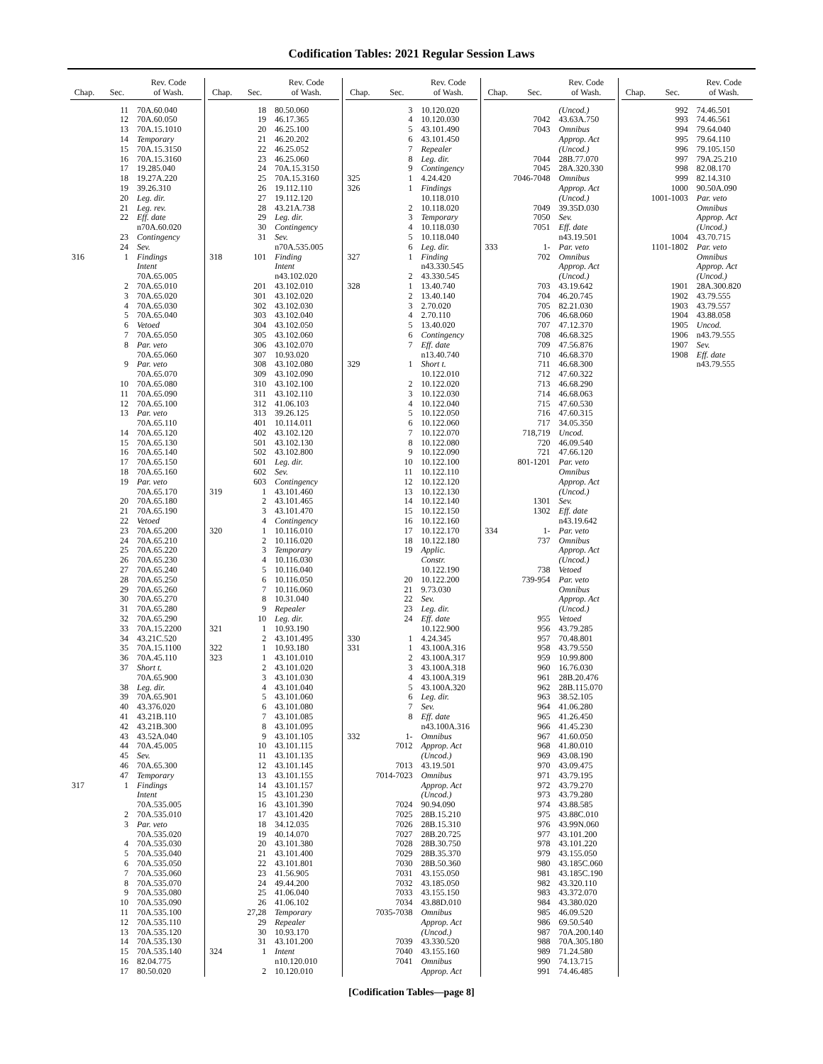Codification Tables: 2021 Regular Session Laws
| Chap. | Sec. | Rev. Code of Wash. |
| --- | --- | --- |
| | 11 | 70A.60.040 |
| | 12 | 70A.60.050 |
| | 13 | 70A.15.1010 |
| | 14 | Temporary |
| | 15 | 70A.15.3150 |
| | 16 | 70A.15.3160 |
| | 17 | 19.285.040 |
| | 18 | 19.27A.220 |
| | 19 | 39.26.310 |
| | 20 | Leg. dir. |
| | 21 | Leg. rev. |
| | 22 | Eff. date |
| | | n70A.60.020 |
| | 23 | Contingency |
| | 24 | Sev. |
| 316 | 1 | Findings |
| | | Intent |
| | | 70A.65.005 |
| | 2 | 70A.65.010 |
| | 3 | 70A.65.020 |
| | 4 | 70A.65.030 |
| | 5 | 70A.65.040 |
| | 6 | Vetoed |
| | 7 | 70A.65.050 |
| | 8 | Par. veto |
| | | 70A.65.060 |
| | 9 | Par. veto |
| | | 70A.65.070 |
| | 10 | 70A.65.080 |
| | 11 | 70A.65.090 |
| | 12 | 70A.65.100 |
| | 13 | Par. veto |
| | | 70A.65.110 |
| | 14 | 70A.65.120 |
| | 15 | 70A.65.130 |
| | 16 | 70A.65.140 |
| | 17 | 70A.65.150 |
| | 18 | 70A.65.160 |
| | 19 | Par. veto |
| | | 70A.65.170 |
| | 20 | 70A.65.180 |
| | 21 | 70A.65.190 |
| | 22 | Vetoed |
| | 23 | 70A.65.200 |
| | 24 | 70A.65.210 |
| | 25 | 70A.65.220 |
| | 26 | 70A.65.230 |
| | 27 | 70A.65.240 |
| | 28 | 70A.65.250 |
| | 29 | 70A.65.260 |
| | 30 | 70A.65.270 |
| | 31 | 70A.65.280 |
| | 32 | 70A.65.290 |
| | 33 | 70A.15.2200 |
| | 34 | 43.21C.520 |
| | 35 | 70A.15.1100 |
| | 36 | 70A.45.110 |
| | 37 | Short t. |
| | | 70A.65.900 |
| | 38 | Leg. dir. |
| | 39 | 70A.65.901 |
| | 40 | 43.376.020 |
| | 41 | 43.21B.110 |
| | 42 | 43.21B.300 |
| | 43 | 43.52A.040 |
| | 44 | 70A.45.005 |
| | 45 | Sev. |
| | 46 | 70A.65.300 |
| | 47 | Temporary |
| 317 | 1 | Findings |
| | | Intent |
| | | 70A.535.005 |
| | 2 | 70A.535.010 |
| | 3 | Par. veto |
| | | 70A.535.020 |
| | 4 | 70A.535.030 |
| | 5 | 70A.535.040 |
| | 6 | 70A.535.050 |
| | 7 | 70A.535.060 |
| | 8 | 70A.535.070 |
| | 9 | 70A.535.080 |
| | 10 | 70A.535.090 |
| | 11 | 70A.535.100 |
| | 12 | 70A.535.110 |
| | 13 | 70A.535.120 |
| | 14 | 70A.535.130 |
| | 15 | 70A.535.140 |
| | 16 | 82.04.775 |
| | 17 | 80.50.020 |
| Chap. | Sec. | Rev. Code of Wash. |
| --- | --- | --- |
| | 18 | 80.50.060 |
| | 19 | 46.17.365 |
| | 20 | 46.25.100 |
| | 21 | 46.20.202 |
| | 22 | 46.25.052 |
| | 23 | 46.25.060 |
| | 24 | 70A.15.3150 |
| | 25 | 70A.15.3160 |
| | 26 | 19.112.110 |
| | 27 | 19.112.120 |
| | 28 | 43.21A.738 |
| | 29 | Leg. dir. |
| | 30 | Contingency |
| | 31 | Sev. |
| | | n70A.535.005 |
| 318 | 101 | Finding |
| | | Intent |
| | | n43.102.020 |
| | 201 | 43.102.010 |
| | 301 | 43.102.020 |
| | 302 | 43.102.030 |
| | 303 | 43.102.040 |
| | 304 | 43.102.050 |
| | 305 | 43.102.060 |
| | 306 | 43.102.070 |
| | 307 | 10.93.020 |
| | 308 | 43.102.080 |
| | 309 | 43.102.090 |
| | 310 | 43.102.100 |
| | 311 | 43.102.110 |
| | 312 | 41.06.103 |
| | 313 | 39.26.125 |
| | 401 | 10.114.011 |
| | 402 | 43.102.120 |
| | 501 | 43.102.130 |
| | 502 | 43.102.800 |
| | 601 | Leg. dir. |
| | 602 | Sev. |
| | 603 | Contingency |
| 319 | 1 | 43.101.460 |
| | 2 | 43.101.465 |
| | 3 | 43.101.470 |
| | 4 | Contingency |
| 320 | 1 | 10.116.010 |
| | 2 | 10.116.020 |
| | 3 | Temporary |
| | 4 | 10.116.030 |
| | 5 | 10.116.040 |
| | 6 | 10.116.050 |
| | 7 | 10.116.060 |
| | 8 | 10.31.040 |
| | 9 | Repealer |
| | 10 | Leg. dir. |
| 321 | 1 | 10.93.190 |
| | 2 | 43.101.495 |
| 322 | 1 | 10.93.180 |
| 323 | 1 | 43.101.010 |
| | 2 | 43.101.020 |
| | 3 | 43.101.030 |
| | 4 | 43.101.040 |
| | 5 | 43.101.060 |
| | 6 | 43.101.080 |
| | 7 | 43.101.085 |
| | 8 | 43.101.095 |
| | 9 | 43.101.105 |
| | 10 | 43.101.115 |
| | 11 | 43.101.135 |
| | 12 | 43.101.145 |
| | 13 | 43.101.155 |
| | 14 | 43.101.157 |
| | 15 | 43.101.230 |
| | 16 | 43.101.390 |
| | 17 | 43.101.420 |
| | 18 | 34.12.035 |
| | 19 | 40.14.070 |
| | 20 | 43.101.380 |
| | 21 | 43.101.400 |
| | 22 | 43.101.801 |
| | 23 | 41.56.905 |
| | 24 | 49.44.200 |
| | 25 | 41.06.040 |
| | 26 | 41.06.102 |
| | 27,28 | Temporary |
| | 29 | Repealer |
| | 30 | 10.93.170 |
| | 31 | 43.101.200 |
| 324 | 1 | Intent |
| | | n10.120.010 |
| | 2 | 10.120.010 |
| Chap. | Sec. | Rev. Code of Wash. |
| --- | --- | --- |
| | 3 | 10.120.020 |
| | 4 | 10.120.030 |
| | 5 | 43.101.490 |
| | 6 | 43.101.450 |
| | 7 | Repealer |
| | 8 | Leg. dir. |
| | 9 | Contingency |
| 325 | 1 | 4.24.420 |
| 326 | 1 | Findings |
| | | 10.118.010 |
| | 2 | 10.118.020 |
| | 3 | Temporary |
| | 4 | 10.118.030 |
| | 5 | 10.118.040 |
| | 6 | Leg. dir. |
| 327 | 1 | Finding |
| | | n43.330.545 |
| | 2 | 43.330.545 |
| 328 | 1 | 13.40.740 |
| | 2 | 13.40.140 |
| | 3 | 2.70.020 |
| | 4 | 2.70.110 |
| | 5 | 13.40.020 |
| | 6 | Contingency |
| | 7 | Eff. date |
| | | n13.40.740 |
| 329 | 1 | Short t. |
| | | 10.122.010 |
| | 2 | 10.122.020 |
| | 3 | 10.122.030 |
| | 4 | 10.122.040 |
| | 5 | 10.122.050 |
| | 6 | 10.122.060 |
| | 7 | 10.122.070 |
| | 8 | 10.122.080 |
| | 9 | 10.122.090 |
| | 10 | 10.122.100 |
| | 11 | 10.122.110 |
| | 12 | 10.122.120 |
| | 13 | 10.122.130 |
| | 14 | 10.122.140 |
| | 15 | 10.122.150 |
| | 16 | 10.122.160 |
| | 17 | 10.122.170 |
| | 18 | 10.122.180 |
| | 19 | Applic. |
| | | Constr. |
| | | 10.122.190 |
| | 20 | 10.122.200 |
| | 21 | 9.73.030 |
| | 22 | Sev. |
| | 23 | Leg. dir. |
| | 24 | Eff. date |
| | | 10.122.900 |
| 330 | 1 | 4.24.345 |
| 331 | 1 | 43.100A.316 |
| | 2 | 43.100A.317 |
| | 3 | 43.100A.318 |
| | 4 | 43.100A.319 |
| | 5 | 43.100A.320 |
| | 6 | Leg. dir. |
| | 7 | Sev. |
| | 8 | Eff. date |
| | | n43.100A.316 |
| 332 | 1- | Omnibus |
| | 7012 | Approp. Act |
| | | (Uncod.) |
| | 7013 | 43.19.501 |
| | 7014-7023 | Omnibus |
| | | Approp. Act |
| | | (Uncod.) |
| | 7024 | 90.94.090 |
| | 7025 | 28B.15.210 |
| | 7026 | 28B.15.310 |
| | 7027 | 28B.20.725 |
| | 7028 | 28B.30.750 |
| | 7029 | 28B.35.370 |
| | 7030 | 28B.50.360 |
| | 7031 | 43.155.050 |
| | 7032 | 43.185.050 |
| | 7033 | 43.155.150 |
| | 7034 | 43.88D.010 |
| | 7035-7038 | Omnibus |
| | | Approp. Act |
| | | (Uncod.) |
| | 7039 | 43.330.520 |
| | 7040 | 43.155.160 |
| | 7041 | Omnibus |
| | | Approp. Act |
| Chap. | Sec. | Rev. Code of Wash. |
| --- | --- | --- |
| | | (Uncod.) |
| | 7042 | 43.63A.750 |
| | 7043 | Omnibus |
| | | Approp. Act |
| | | (Uncod.) |
| | 7044 | 28B.77.070 |
| | 7045 | 28A.320.330 |
| | 7046-7048 | Omnibus |
| | | Approp. Act |
| | | (Uncod.) |
| | 7049 | 39.35D.030 |
| | 7050 | Sev. |
| | 7051 | Eff. date |
| | | n43.19.501 |
| 333 | 1- | Par. veto |
| | 702 | Omnibus |
| | | Approp. Act |
| | | (Uncod.) |
| | 703 | 43.19.642 |
| | 704 | 46.20.745 |
| | 705 | 82.21.030 |
| | 706 | 46.68.060 |
| | 707 | 47.12.370 |
| | 708 | 46.68.325 |
| | 709 | 47.56.876 |
| | 710 | 46.68.370 |
| | 711 | 46.68.300 |
| | 712 | 47.60.322 |
| | 713 | 46.68.290 |
| | 714 | 46.68.063 |
| | 715 | 47.60.530 |
| | 716 | 47.60.315 |
| | 717 | 34.05.350 |
| | 718,719 | Uncod. |
| | 720 | 46.09.540 |
| | 721 | 47.66.120 |
| | 801-1201 | Par. veto |
| | | Omnibus |
| | | Approp. Act |
| | | (Uncod.) |
| | 1301 | Sev. |
| | 1302 | Eff. date |
| | | n43.19.642 |
| 334 | 1- | Par. veto |
| | 737 | Omnibus |
| | | Approp. Act |
| | | (Uncod.) |
| | 738 | Vetoed |
| | 739-954 | Par. veto |
| | | Omnibus |
| | | Approp. Act |
| | | (Uncod.) |
| | 955 | Vetoed |
| | 956 | 43.79.285 |
| | 957 | 70.48.801 |
| | 958 | 43.79.550 |
| | 959 | 10.99.800 |
| | 960 | 16.76.030 |
| | 961 | 28B.20.476 |
| | 962 | 28B.115.070 |
| | 963 | 38.52.105 |
| | 964 | 41.06.280 |
| | 965 | 41.26.450 |
| | 966 | 41.45.230 |
| | 967 | 41.60.050 |
| | 968 | 41.80.010 |
| | 969 | 43.08.190 |
| | 970 | 43.09.475 |
| | 971 | 43.79.195 |
| | 972 | 43.79.270 |
| | 973 | 43.79.280 |
| | 974 | 43.88.585 |
| | 975 | 43.88C.010 |
| | 976 | 43.99N.060 |
| | 977 | 43.101.200 |
| | 978 | 43.101.220 |
| | 979 | 43.155.050 |
| | 980 | 43.185C.060 |
| | 981 | 43.185C.190 |
| | 982 | 43.320.110 |
| | 983 | 43.372.070 |
| | 984 | 43.380.020 |
| | 985 | 46.09.520 |
| | 986 | 69.50.540 |
| | 987 | 70A.200.140 |
| | 988 | 70A.305.180 |
| | 989 | 71.24.580 |
| | 990 | 74.13.715 |
| | 991 | 74.46.485 |
| Chap. | Sec. | Rev. Code of Wash. |
| --- | --- | --- |
| | 992 | 74.46.501 |
| | 993 | 74.46.561 |
| | 994 | 79.64.040 |
| | 995 | 79.64.110 |
| | 996 | 79.105.150 |
| | 997 | 79A.25.210 |
| | 998 | 82.08.170 |
| | 999 | 82.14.310 |
| | 1000 | 90.50A.090 |
| | 1001-1003 | Par. veto |
| | | Omnibus |
| | | Approp. Act |
| | | (Uncod.) |
| | 1004 | 43.70.715 |
| | 1101-1802 | Par. veto |
| | | Omnibus |
| | | Approp. Act |
| | | (Uncod.) |
| | 1901 | 28A.300.820 |
| | 1902 | 43.79.555 |
| | 1903 | 43.79.557 |
| | 1904 | 43.88.058 |
| | 1905 | Uncod. |
| | 1906 | n43.79.555 |
| | 1907 | Sev. |
| | 1908 | Eff. date |
| | | n43.79.555 |
[Codification Tables—page 8]